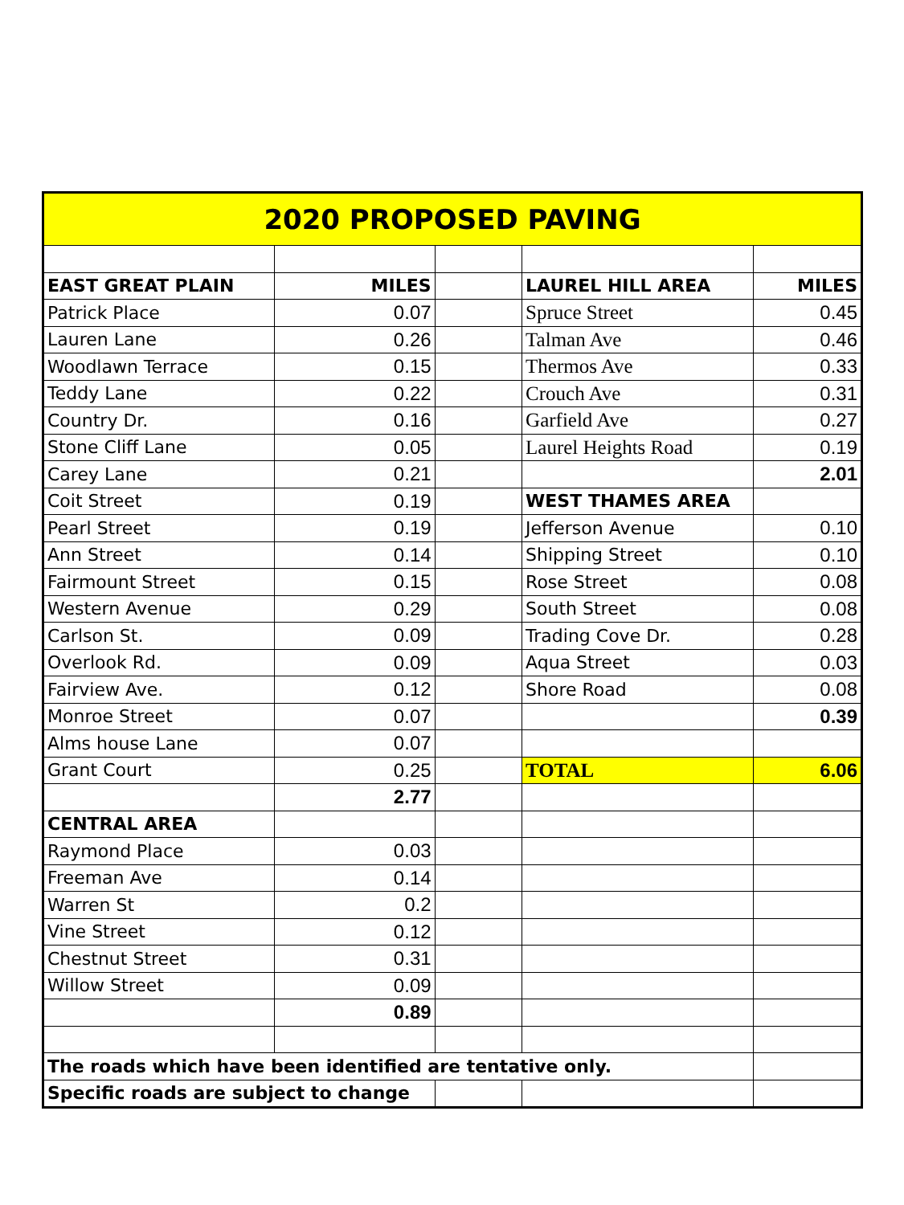| 2020 PROPOSED PAVING | | | | |
| EAST GREAT PLAIN | MILES | | LAUREL HILL AREA | MILES |
| Patrick Place | 0.07 | | Spruce Street | 0.45 |
| Lauren Lane | 0.26 | | Talman Ave | 0.46 |
| Woodlawn Terrace | 0.15 | | Thermos Ave | 0.33 |
| Teddy Lane | 0.22 | | Crouch Ave | 0.31 |
| Country Dr. | 0.16 | | Garfield Ave | 0.27 |
| Stone Cliff Lane | 0.05 | | Laurel Heights Road | 0.19 |
| Carey Lane | 0.21 | | | 2.01 |
| Coit Street | 0.19 | | WEST THAMES AREA | |
| Pearl Street | 0.19 | | Jefferson Avenue | 0.10 |
| Ann Street | 0.14 | | Shipping Street | 0.10 |
| Fairmount Street | 0.15 | | Rose Street | 0.08 |
| Western Avenue | 0.29 | | South Street | 0.08 |
| Carlson St. | 0.09 | | Trading Cove Dr. | 0.28 |
| Overlook Rd. | 0.09 | | Aqua Street | 0.03 |
| Fairview Ave. | 0.12 | | Shore Road | 0.08 |
| Monroe Street | 0.07 | | | 0.39 |
| Alms house Lane | 0.07 | | | |
| Grant Court | 0.25 | | TOTAL | 6.06 |
| | 2.77 | | | |
| CENTRAL AREA | | | | |
| Raymond Place | 0.03 | | | |
| Freeman Ave | 0.14 | | | |
| Warren St | 0.2 | | | |
| Vine Street | 0.12 | | | |
| Chestnut Street | 0.31 | | | |
| Willow Street | 0.09 | | | |
| | 0.89 | | | |
| The roads which have been identified are tentative only. | | | | |
| Specific roads are subject to change | | | | |